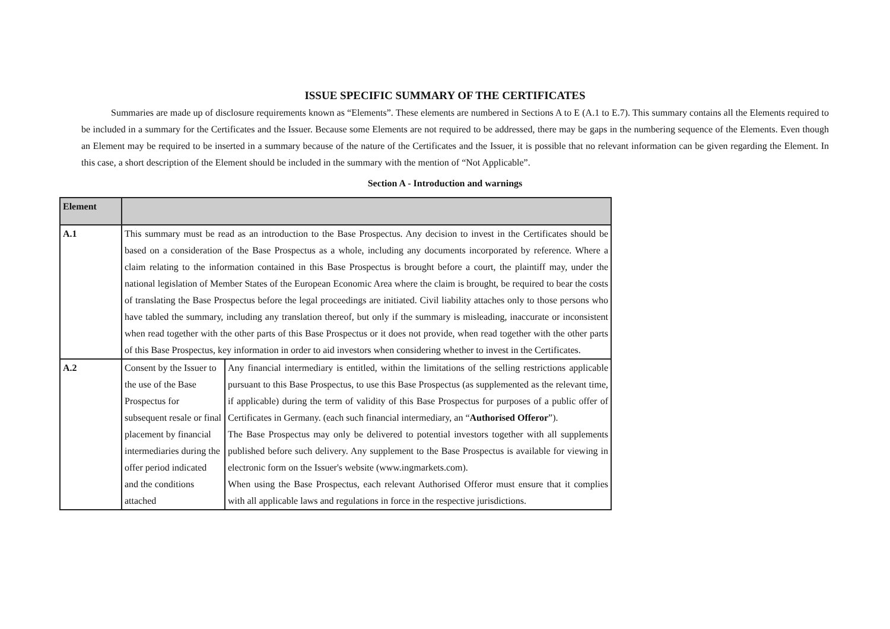ISSUE SPECIFIC SUMMARY OF THE CERTIFICATES
Summaries are made up of disclosure requirements known as “Elements”. These elements are numbered in Sections A to E (A.1 to E.7). This summary contains all the Elements required to be included in a summary for the Certificates and the Issuer. Because some Elements are not required to be addressed, there may be gaps in the numbering sequence of the Elements. Even though an Element may be required to be inserted in a summary because of the nature of the Certificates and the Issuer, it is possible that no relevant information can be given regarding the Element. In this case, a short description of the Element should be included in the summary with the mention of “Not Applicable”.
Section A - Introduction and warnings
| Element | | |
| --- | --- | --- |
| A.1 | This summary must be read as an introduction to the Base Prospectus. Any decision to invest in the Certificates should be based on a consideration of the Base Prospectus as a whole, including any documents incorporated by reference. Where a claim relating to the information contained in this Base Prospectus is brought before a court, the plaintiff may, under the national legislation of Member States of the European Economic Area where the claim is brought, be required to bear the costs of translating the Base Prospectus before the legal proceedings are initiated. Civil liability attaches only to those persons who have tabled the summary, including any translation thereof, but only if the summary is misleading, inaccurate or inconsistent when read together with the other parts of this Base Prospectus or it does not provide, when read together with the other parts of this Base Prospectus, key information in order to aid investors when considering whether to invest in the Certificates. | |
| A.2 | Consent by the Issuer to the use of the Base Prospectus for subsequent resale or final placement by financial intermediaries during the offer period indicated and the conditions attached | Any financial intermediary is entitled, within the limitations of the selling restrictions applicable pursuant to this Base Prospectus, to use this Base Prospectus (as supplemented as the relevant time, if applicable) during the term of validity of this Base Prospectus for purposes of a public offer of Certificates in Germany. (each such financial intermediary, an “ Authorised Offeror ”). The Base Prospectus may only be delivered to potential investors together with all supplements published before such delivery. Any supplement to the Base Prospectus is available for viewing in electronic form on the Issuer's website (www.ingmarkets.com). When using the Base Prospectus, each relevant Authorised Offeror must ensure that it complies with all applicable laws and regulations in force in the respective jurisdictions. |